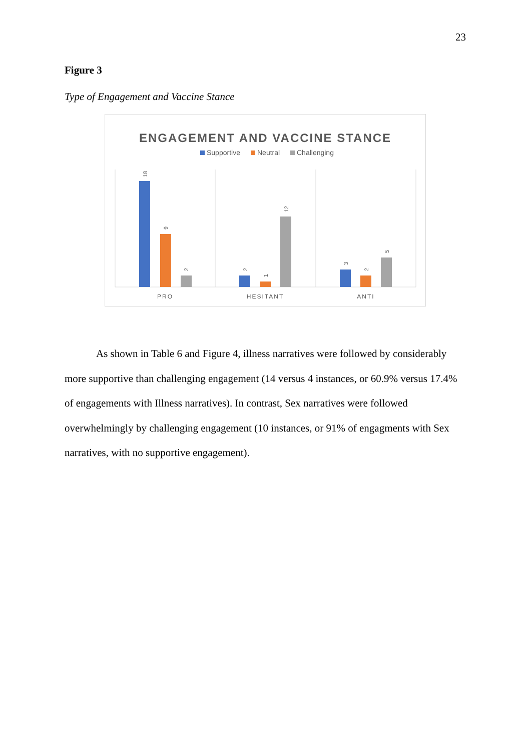23
Figure 3
Type of Engagement and Vaccine Stance
ENGAGEMENT AND VACCINE STANCE
Supportive
Neutral
Challenging
18
9
2
2
1
12
3
2
5
PRO
HESITANT
ANTI
As shown in Table 6 and Figure 4, illness narratives were followed by considerably more supportive than challenging engagement (14 versus 4 instances, or 60.9% versus 17.4% of engagements with Illness narratives). In contrast, Sex narratives were followed overwhelmingly by challenging engagement (10 instances, or 91% of engagments with Sex narratives, with no supportive engagement).